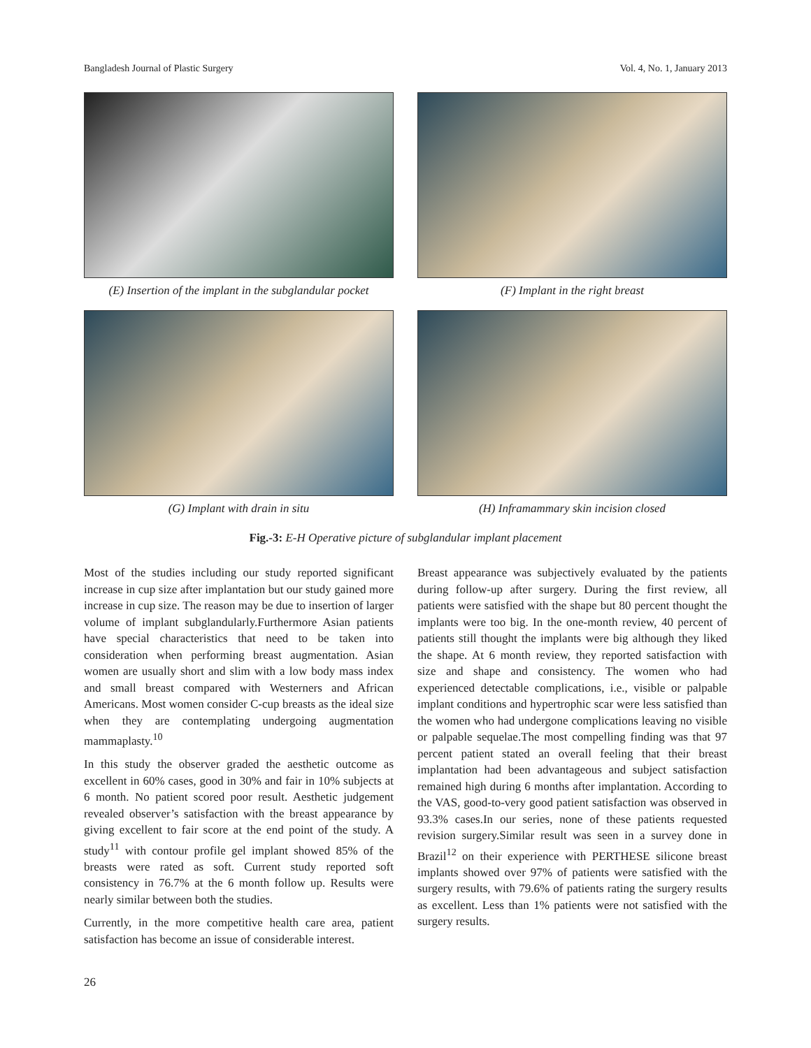Bangladesh Journal of Plastic Surgery Vol. 4, No. 1, January 2013
(E) Insertion of the implant in the subglandular pocket
(F) Implant in the right breast
(G) Implant with drain in situ (H) Inframammary skin incision closed
Fig.-3: E-H Operative picture of subglandular implant placement
Most of the studies including our study reported significant increase in cup size after implantation but our study gained more increase in cup size. The reason may be due to insertion of larger volume of implant subglandularly.Furthermore Asian patients have special characteristics that need to be taken into consideration when performing breast augmentation. Asian women are usually short and slim with a low body mass index and small breast compared with Westerners and African Americans. Most women consider C-cup breasts as the ideal size when they are contemplating undergoing augmentation mammaplasty.<sup>10</sup>
In this study the observer graded the aesthetic outcome as excellent in 60% cases, good in 30% and fair in 10% subjects at 6 month. No patient scored poor result. Aesthetic judgement revealed observer’s satisfaction with the breast appearance by giving excellent to fair score at the end point of the study. A study<sup>11</sup> with contour profile gel implant showed 85% of the breasts were rated as soft. Current study reported soft consistency in 76.7% at the 6 month follow up. Results were nearly similar between both the studies.
Currently, in the more competitive health care area, patient satisfaction has become an issue of considerable interest.
Breast appearance was subjectively evaluated by the patients during follow-up after surgery. During the first review, all patients were satisfied with the shape but 80 percent thought the implants were too big. In the one-month review, 40 percent of patients still thought the implants were big although they liked the shape. At 6 month review, they reported satisfaction with size and shape and consistency. The women who had experienced detectable complications, i.e., visible or palpable implant conditions and hypertrophic scar were less satisfied than the women who had undergone complications leaving no visible or palpable sequelae.The most compelling finding was that 97 percent patient stated an overall feeling that their breast implantation had been advantageous and subject satisfaction remained high during 6 months after implantation. According to the VAS, good-to-very good patient satisfaction was observed in 93.3% cases.In our series, none of these patients requested revision surgery.Similar result was seen in a survey done in Brazil<sup>12</sup> on their experience with PERTHESE silicone breast implants showed over 97% of patients were satisfied with the surgery results, with 79.6% of patients rating the surgery results as excellent. Less than 1% patients were not satisfied with the surgery results.
26